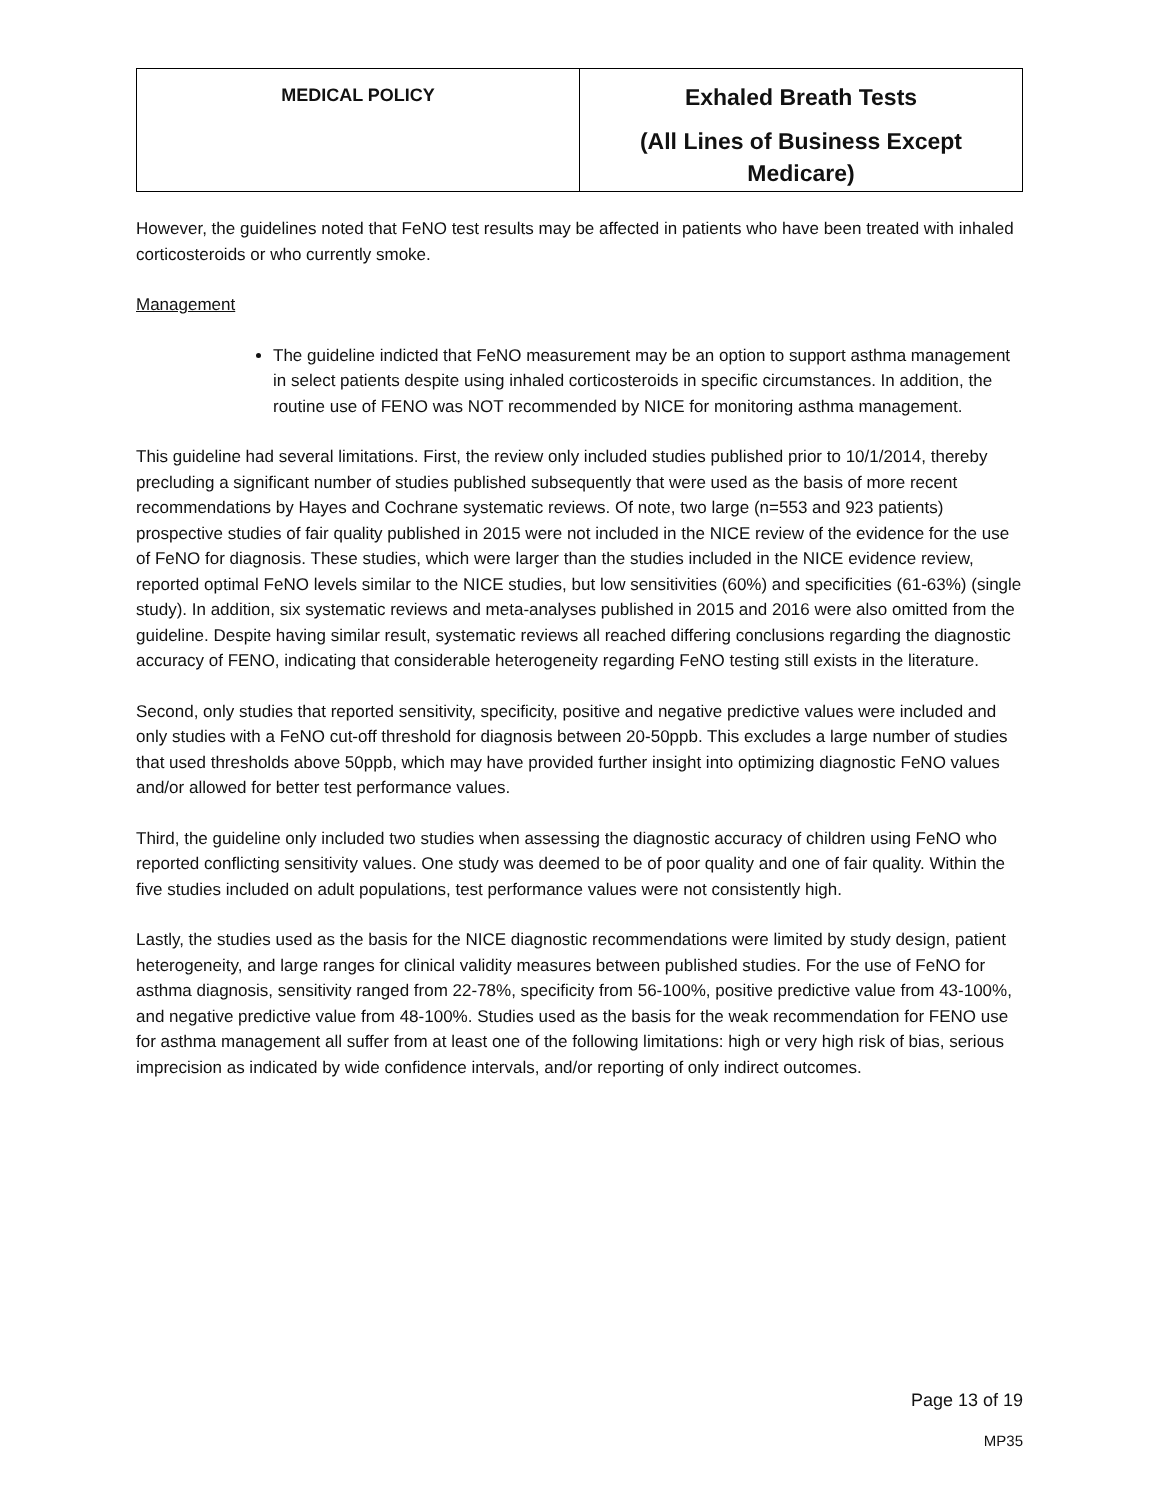| MEDICAL POLICY | Exhaled Breath Tests (All Lines of Business Except Medicare) |
However, the guidelines noted that FeNO test results may be affected in patients who have been treated with inhaled corticosteroids or who currently smoke.
Management
The guideline indicted that FeNO measurement may be an option to support asthma management in select patients despite using inhaled corticosteroids in specific circumstances. In addition, the routine use of FENO was NOT recommended by NICE for monitoring asthma management.
This guideline had several limitations. First, the review only included studies published prior to 10/1/2014, thereby precluding a significant number of studies published subsequently that were used as the basis of more recent recommendations by Hayes and Cochrane systematic reviews. Of note, two large (n=553 and 923 patients) prospective studies of fair quality published in 2015 were not included in the NICE review of the evidence for the use of FeNO for diagnosis. These studies, which were larger than the studies included in the NICE evidence review, reported optimal FeNO levels similar to the NICE studies, but low sensitivities (60%) and specificities (61-63%) (single study). In addition, six systematic reviews and meta-analyses published in 2015 and 2016 were also omitted from the guideline. Despite having similar result, systematic reviews all reached differing conclusions regarding the diagnostic accuracy of FENO, indicating that considerable heterogeneity regarding FeNO testing still exists in the literature.
Second, only studies that reported sensitivity, specificity, positive and negative predictive values were included and only studies with a FeNO cut-off threshold for diagnosis between 20-50ppb. This excludes a large number of studies that used thresholds above 50ppb, which may have provided further insight into optimizing diagnostic FeNO values and/or allowed for better test performance values.
Third, the guideline only included two studies when assessing the diagnostic accuracy of children using FeNO who reported conflicting sensitivity values. One study was deemed to be of poor quality and one of fair quality. Within the five studies included on adult populations, test performance values were not consistently high.
Lastly, the studies used as the basis for the NICE diagnostic recommendations were limited by study design, patient heterogeneity, and large ranges for clinical validity measures between published studies. For the use of FeNO for asthma diagnosis, sensitivity ranged from 22-78%, specificity from 56-100%, positive predictive value from 43-100%, and negative predictive value from 48-100%. Studies used as the basis for the weak recommendation for FENO use for asthma management all suffer from at least one of the following limitations: high or very high risk of bias, serious imprecision as indicated by wide confidence intervals, and/or reporting of only indirect outcomes.
Page 13 of 19
MP35